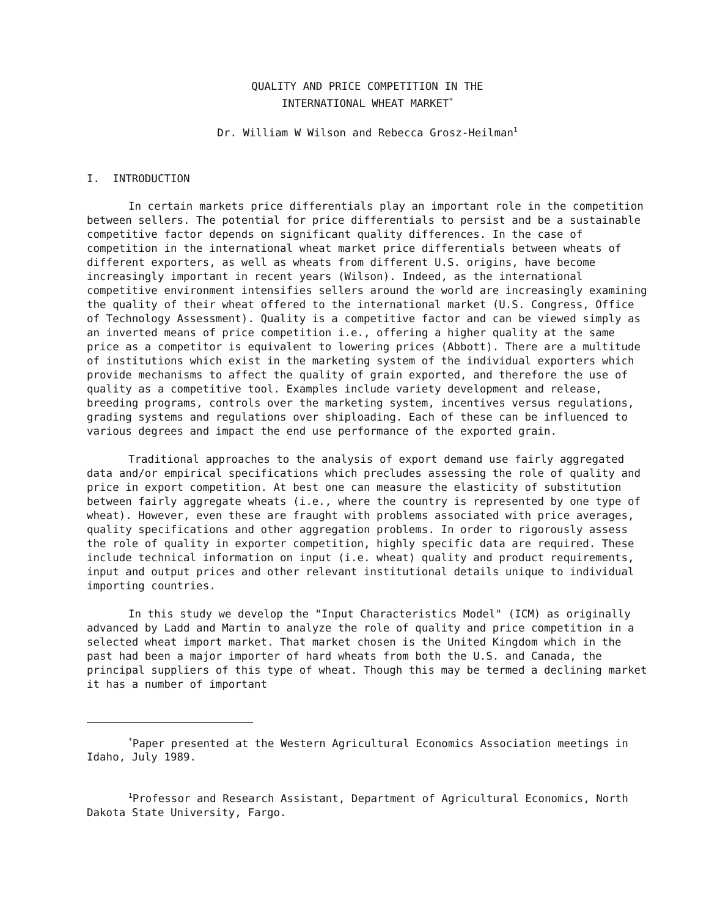QUALITY AND PRICE COMPETITION IN THE
INTERNATIONAL WHEAT MARKET<sup>*</sup>
Dr. William W Wilson and Rebecca Grosz-Heilman<sup>1</sup>
I. INTRODUCTION
In certain markets price differentials play an important role in the competition between sellers. The potential for price differentials to persist and be a sustainable competitive factor depends on significant quality differences. In the case of competition in the international wheat market price differentials between wheats of different exporters, as well as wheats from different U.S. origins, have become increasingly important in recent years (Wilson). Indeed, as the international competitive environment intensifies sellers around the world are increasingly examining the quality of their wheat offered to the international market (U.S. Congress, Office of Technology Assessment). Quality is a competitive factor and can be viewed simply as an inverted means of price competition i.e., offering a higher quality at the same price as a competitor is equivalent to lowering prices (Abbott). There are a multitude of institutions which exist in the marketing system of the individual exporters which provide mechanisms to affect the quality of grain exported, and therefore the use of quality as a competitive tool. Examples include variety development and release, breeding programs, controls over the marketing system, incentives versus regulations, grading systems and regulations over shiploading. Each of these can be influenced to various degrees and impact the end use performance of the exported grain.
Traditional approaches to the analysis of export demand use fairly aggregated data and/or empirical specifications which precludes assessing the role of quality and price in export competition. At best one can measure the elasticity of substitution between fairly aggregate wheats (i.e., where the country is represented by one type of wheat). However, even these are fraught with problems associated with price averages, quality specifications and other aggregation problems. In order to rigorously assess the role of quality in exporter competition, highly specific data are required. These include technical information on input (i.e. wheat) quality and product requirements, input and output prices and other relevant institutional details unique to individual importing countries.
In this study we develop the "Input Characteristics Model" (ICM) as originally advanced by Ladd and Martin to analyze the role of quality and price competition in a selected wheat import market. That market chosen is the United Kingdom which in the past had been a major importer of hard wheats from both the U.S. and Canada, the principal suppliers of this type of wheat. Though this may be termed a declining market it has a number of important
<sup>*</sup> Paper presented at the Western Agricultural Economics Association meetings in Idaho, July 1989.
<sup>1</sup> Professor and Research Assistant, Department of Agricultural Economics, North Dakota State University, Fargo.